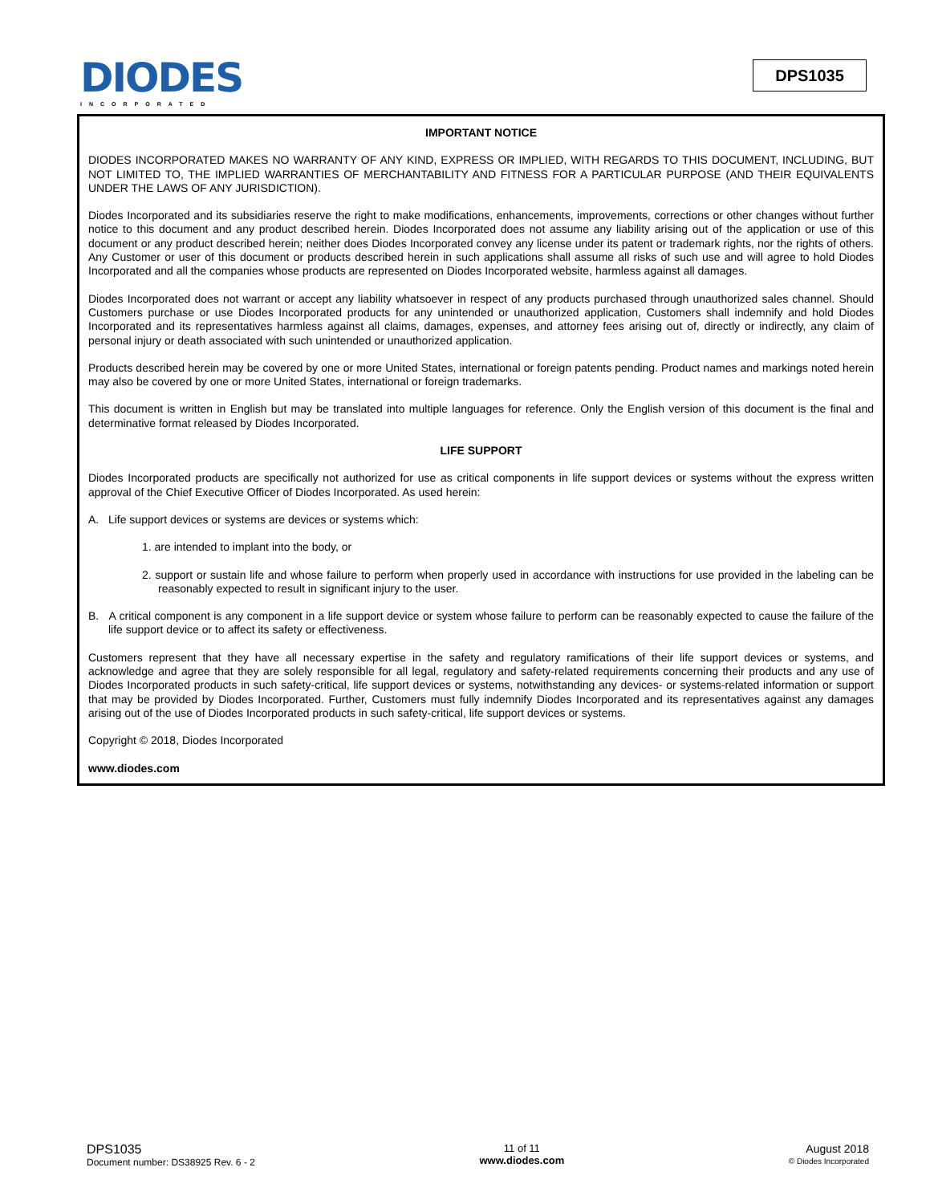DIODES
INCORPORATED
DPS1035
IMPORTANT NOTICE
DIODES INCORPORATED MAKES NO WARRANTY OF ANY KIND, EXPRESS OR IMPLIED, WITH REGARDS TO THIS DOCUMENT, INCLUDING, BUT NOT LIMITED TO, THE IMPLIED WARRANTIES OF MERCHANTABILITY AND FITNESS FOR A PARTICULAR PURPOSE (AND THEIR EQUIVALENTS UNDER THE LAWS OF ANY JURISDICTION).
Diodes Incorporated and its subsidiaries reserve the right to make modifications, enhancements, improvements, corrections or other changes without further notice to this document and any product described herein. Diodes Incorporated does not assume any liability arising out of the application or use of this document or any product described herein; neither does Diodes Incorporated convey any license under its patent or trademark rights, nor the rights of others. Any Customer or user of this document or products described herein in such applications shall assume all risks of such use and will agree to hold Diodes Incorporated and all the companies whose products are represented on Diodes Incorporated website, harmless against all damages.
Diodes Incorporated does not warrant or accept any liability whatsoever in respect of any products purchased through unauthorized sales channel. Should Customers purchase or use Diodes Incorporated products for any unintended or unauthorized application, Customers shall indemnify and hold Diodes Incorporated and its representatives harmless against all claims, damages, expenses, and attorney fees arising out of, directly or indirectly, any claim of personal injury or death associated with such unintended or unauthorized application.
Products described herein may be covered by one or more United States, international or foreign patents pending. Product names and markings noted herein may also be covered by one or more United States, international or foreign trademarks.
This document is written in English but may be translated into multiple languages for reference. Only the English version of this document is the final and determinative format released by Diodes Incorporated.
LIFE SUPPORT
Diodes Incorporated products are specifically not authorized for use as critical components in life support devices or systems without the express written approval of the Chief Executive Officer of Diodes Incorporated. As used herein:
A. Life support devices or systems are devices or systems which:
1. are intended to implant into the body, or
2. support or sustain life and whose failure to perform when properly used in accordance with instructions for use provided in the labeling can be reasonably expected to result in significant injury to the user.
B. A critical component is any component in a life support device or system whose failure to perform can be reasonably expected to cause the failure of the life support device or to affect its safety or effectiveness.
Customers represent that they have all necessary expertise in the safety and regulatory ramifications of their life support devices or systems, and acknowledge and agree that they are solely responsible for all legal, regulatory and safety-related requirements concerning their products and any use of Diodes Incorporated products in such safety-critical, life support devices or systems, notwithstanding any devices- or systems-related information or support that may be provided by Diodes Incorporated. Further, Customers must fully indemnify Diodes Incorporated and its representatives against any damages arising out of the use of Diodes Incorporated products in such safety-critical, life support devices or systems.
Copyright © 2018, Diodes Incorporated
www.diodes.com
DPS1035
Document number: DS38925 Rev. 6 - 2
11 of 11
www.diodes.com
August 2018
© Diodes Incorporated